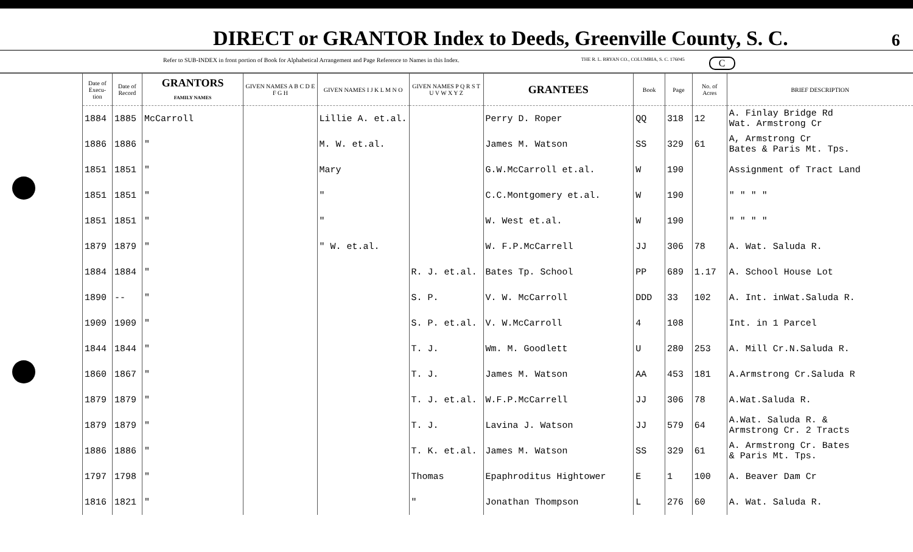DIRECT or GRANTOR Index to Deeds, Greenville County, S. C.
6
Refer to SUB-INDEX in front portion of Book for Alphabetical Arrangement and Page Reference to Names in this Index. THE R. L. BRYAN CO., COLUMBIA, S. C. 176045 C
| Date of Execu-tion | Date of Record | GRANTORS FAMILY NAMES | GIVEN NAMES A B C D E F G H | GIVEN NAMES I J K L M N O | GIVEN NAMES P Q R S T U V W X Y Z | GRANTEES | Book | Page | No. of Acres | BRIEF DESCRIPTION |
| --- | --- | --- | --- | --- | --- | --- | --- | --- | --- | --- |
| 1884 | 1885 | McCarroll | | Lillie A. et.al. | | Perry D. Roper | QQ | 318 | 12 | A. Finlay Bridge Rd Wat. Armstrong Cr |
| 1886 | 1886 | " | | M. W. et.al. | | James M. Watson | SS | 329 | 61 | A, Armstrong Cr Bates & Paris Mt. Tps. |
| 1851 | 1851 | " | | Mary | | G.W.McCarroll et.al. | W | 190 | | Assignment of Tract Land |
| 1851 | 1851 | " | | " | | C.C.Montgomery et.al. | W | 190 | | " " " " |
| 1851 | 1851 | " | | " | | W. West et.al. | W | 190 | | " " " " |
| 1879 | 1879 | " | | " W. et.al. | | W. F.P.McCarrell | JJ | 306 | 78 | A. Wat. Saluda R. |
| 1884 | 1884 | " | | | R. J. et.al. | Bates Tp. School | PP | 689 | 1.17 | A. School House Lot |
| 1890 | -- | " | | | S. P. | V. W. McCarroll | DDD | 33 | 102 | A. Int. inWat.Saluda R. |
| 1909 | 1909 | " | | | S. P. et.al. | V. W.McCarroll | 4 | 108 | | Int. in 1 Parcel |
| 1844 | 1844 | " | | | T. J. | Wm. M. Goodlett | U | 280 | 253 | A. Mill Cr.N.Saluda R. |
| 1860 | 1867 | " | | | T. J. | James M. Watson | AA | 453 | 181 | A.Armstrong Cr.Saluda R |
| 1879 | 1879 | " | | | T. J. et.al. | W.F.P.McCarrell | JJ | 306 | 78 | A.Wat.Saluda R. |
| 1879 | 1879 | " | | | T. J. | Lavina J. Watson | JJ | 579 | 64 | A.Wat. Saluda R. & Armstrong Cr. 2 Tracts |
| 1886 | 1886 | " | | | T. K. et.al. | James M. Watson | SS | 329 | 61 | A. Armstrong Cr. Bates & Paris Mt. Tps. |
| 1797 | 1798 | " | | | Thomas | Epaphroditus Hightower | E | 1 | 100 | A. Beaver Dam Cr |
| 1816 | 1821 | " | | | " | Jonathan Thompson | L | 276 | 60 | A. Wat. Saluda R. |